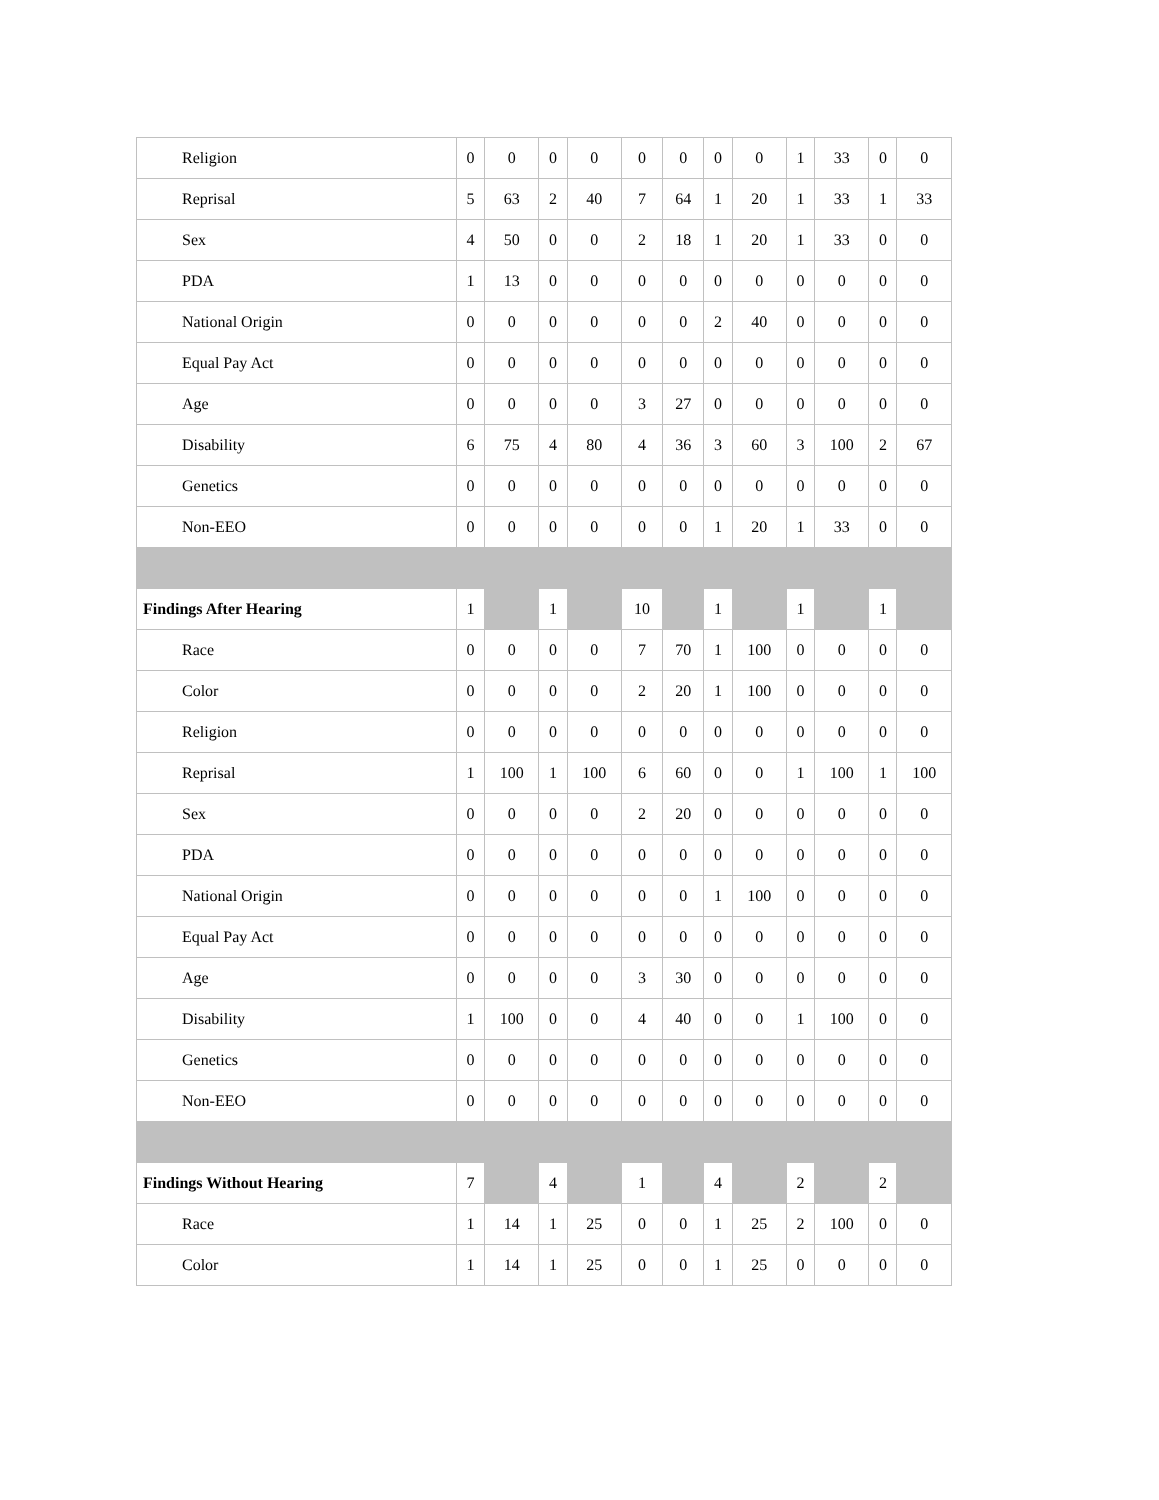| Religion | 0 | 0 | 0 | 0 | 0 | 0 | 0 | 0 | 1 | 33 | 0 | 0 |
| Reprisal | 5 | 63 | 2 | 40 | 7 | 64 | 1 | 20 | 1 | 33 | 1 | 33 |
| Sex | 4 | 50 | 0 | 0 | 2 | 18 | 1 | 20 | 1 | 33 | 0 | 0 |
| PDA | 1 | 13 | 0 | 0 | 0 | 0 | 0 | 0 | 0 | 0 | 0 | 0 |
| National Origin | 0 | 0 | 0 | 0 | 0 | 0 | 2 | 40 | 0 | 0 | 0 | 0 |
| Equal Pay Act | 0 | 0 | 0 | 0 | 0 | 0 | 0 | 0 | 0 | 0 | 0 | 0 |
| Age | 0 | 0 | 0 | 0 | 3 | 27 | 0 | 0 | 0 | 0 | 0 | 0 |
| Disability | 6 | 75 | 4 | 80 | 4 | 36 | 3 | 60 | 3 | 100 | 2 | 67 |
| Genetics | 0 | 0 | 0 | 0 | 0 | 0 | 0 | 0 | 0 | 0 | 0 | 0 |
| Non-EEO | 0 | 0 | 0 | 0 | 0 | 0 | 1 | 20 | 1 | 33 | 0 | 0 |
| Findings After Hearing | 1 | | 1 | | 10 | | 1 | | 1 | | 1 | |
| Race | 0 | 0 | 0 | 0 | 7 | 70 | 1 | 100 | 0 | 0 | 0 | 0 |
| Color | 0 | 0 | 0 | 0 | 2 | 20 | 1 | 100 | 0 | 0 | 0 | 0 |
| Religion | 0 | 0 | 0 | 0 | 0 | 0 | 0 | 0 | 0 | 0 | 0 | 0 |
| Reprisal | 1 | 100 | 1 | 100 | 6 | 60 | 0 | 0 | 1 | 100 | 1 | 100 |
| Sex | 0 | 0 | 0 | 0 | 2 | 20 | 0 | 0 | 0 | 0 | 0 | 0 |
| PDA | 0 | 0 | 0 | 0 | 0 | 0 | 0 | 0 | 0 | 0 | 0 | 0 |
| National Origin | 0 | 0 | 0 | 0 | 0 | 0 | 1 | 100 | 0 | 0 | 0 | 0 |
| Equal Pay Act | 0 | 0 | 0 | 0 | 0 | 0 | 0 | 0 | 0 | 0 | 0 | 0 |
| Age | 0 | 0 | 0 | 0 | 3 | 30 | 0 | 0 | 0 | 0 | 0 | 0 |
| Disability | 1 | 100 | 0 | 0 | 4 | 40 | 0 | 0 | 1 | 100 | 0 | 0 |
| Genetics | 0 | 0 | 0 | 0 | 0 | 0 | 0 | 0 | 0 | 0 | 0 | 0 |
| Non-EEO | 0 | 0 | 0 | 0 | 0 | 0 | 0 | 0 | 0 | 0 | 0 | 0 |
| Findings Without Hearing | 7 | | 4 | | 1 | | 4 | | 2 | | 2 | |
| Race | 1 | 14 | 1 | 25 | 0 | 0 | 1 | 25 | 2 | 100 | 0 | 0 |
| Color | 1 | 14 | 1 | 25 | 0 | 0 | 1 | 25 | 0 | 0 | 0 | 0 |